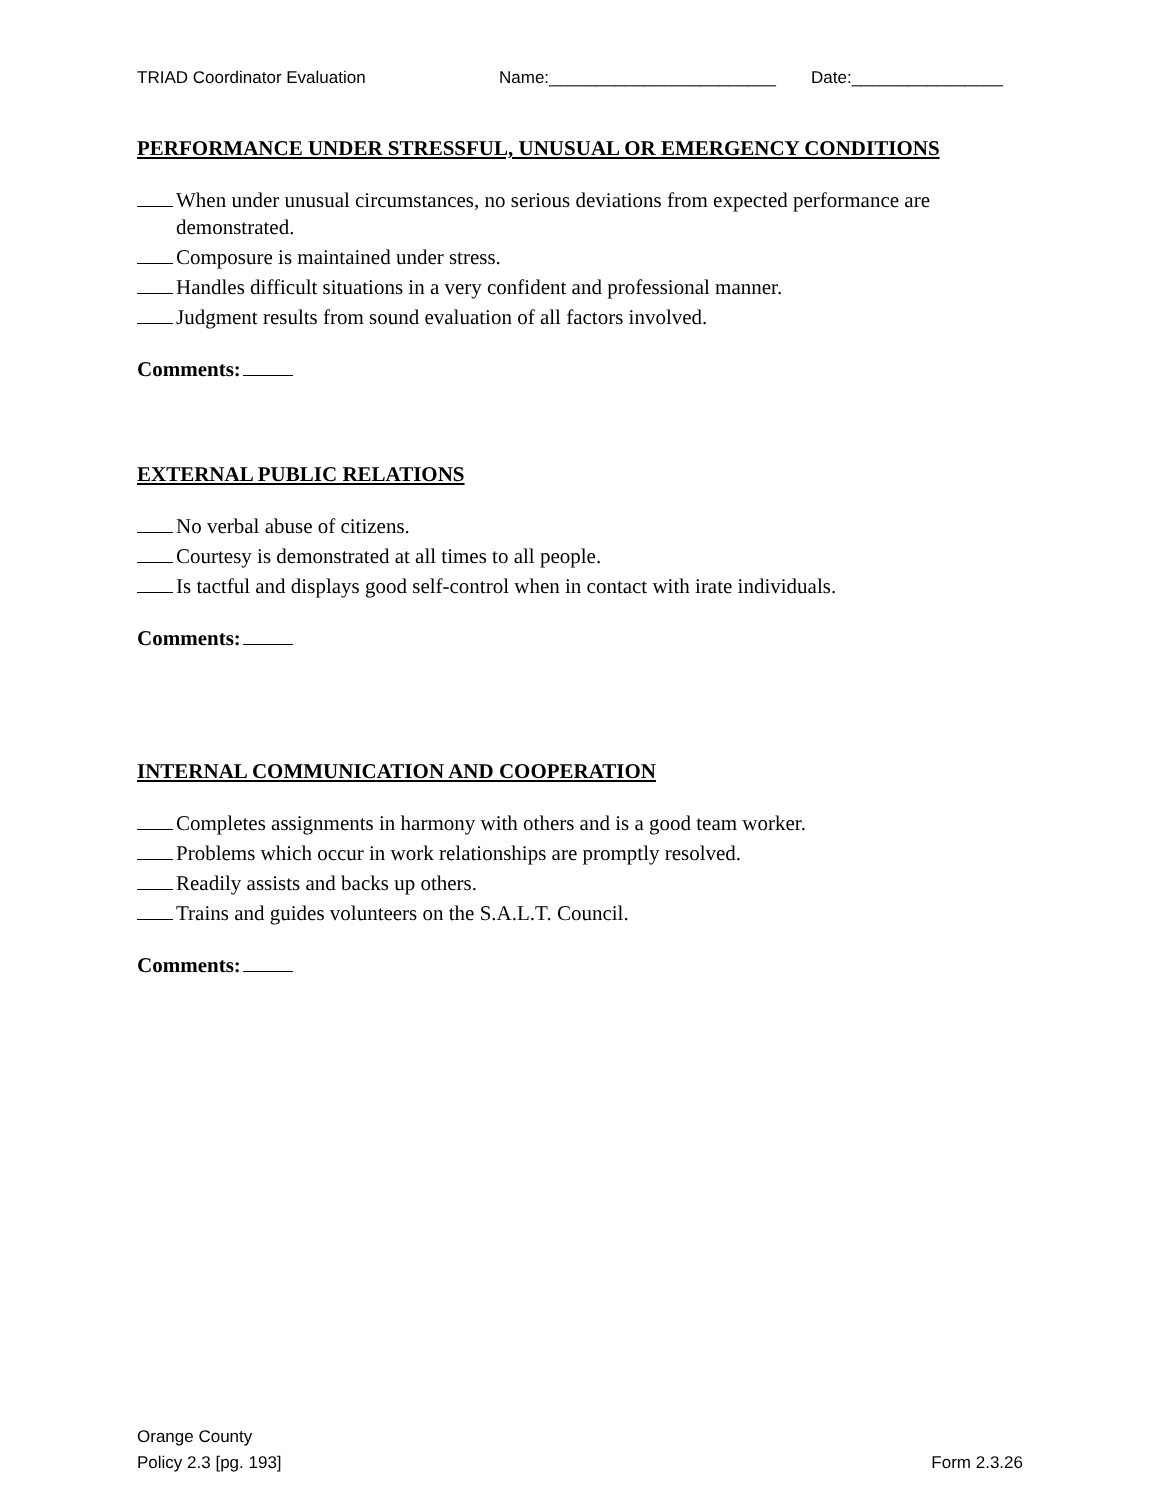TRIAD Coordinator Evaluation Name:________________________ Date:________________
PERFORMANCE UNDER STRESSFUL, UNUSUAL OR EMERGENCY CONDITIONS
When under unusual circumstances, no serious deviations from expected performance are demonstrated.
Composure is maintained under stress.
Handles difficult situations in a very confident and professional manner.
Judgment results from sound evaluation of all factors involved.
Comments:
EXTERNAL PUBLIC RELATIONS
No verbal abuse of citizens.
Courtesy is demonstrated at all times to all people.
Is tactful and displays good self-control when in contact with irate individuals.
Comments:
INTERNAL COMMUNICATION AND COOPERATION
Completes assignments in harmony with others and is a good team worker.
Problems which occur in work relationships are promptly resolved.
Readily assists and backs up others.
Trains and guides volunteers on the S.A.L.T. Council.
Comments:
Orange County
Policy 2.3 [pg. 193]
Form 2.3.26